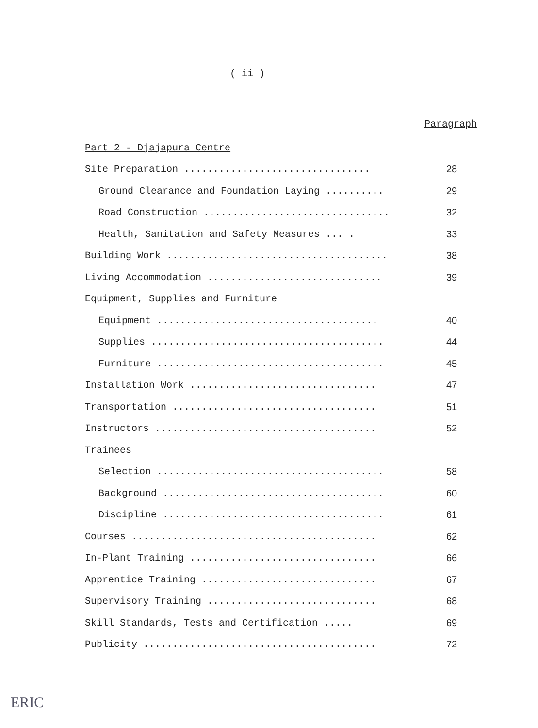( ii )
Paragraph
Part 2 - Djajapura Centre
Site Preparation ................................ 28
Ground Clearance and Foundation Laying .......... 29
Road Construction ................................ 32
Health, Sanitation and Safety Measures ... . 33
Building Work ...................................... 38
Living Accommodation .............................. 39
Equipment, Supplies and Furniture
Equipment ...................................... 40
Supplies ........................................ 44
Furniture ....................................... 45
Installation Work ................................ 47
Transportation ................................... 51
Instructors ...................................... 52
Trainees
Selection ....................................... 58
Background ...................................... 60
Discipline ...................................... 61
Courses .......................................... 62
In-Plant Training ................................ 66
Apprentice Training .............................. 67
Supervisory Training ............................. 68
Skill Standards, Tests and Certification ..... 69
Publicity ........................................ 72
ERIC